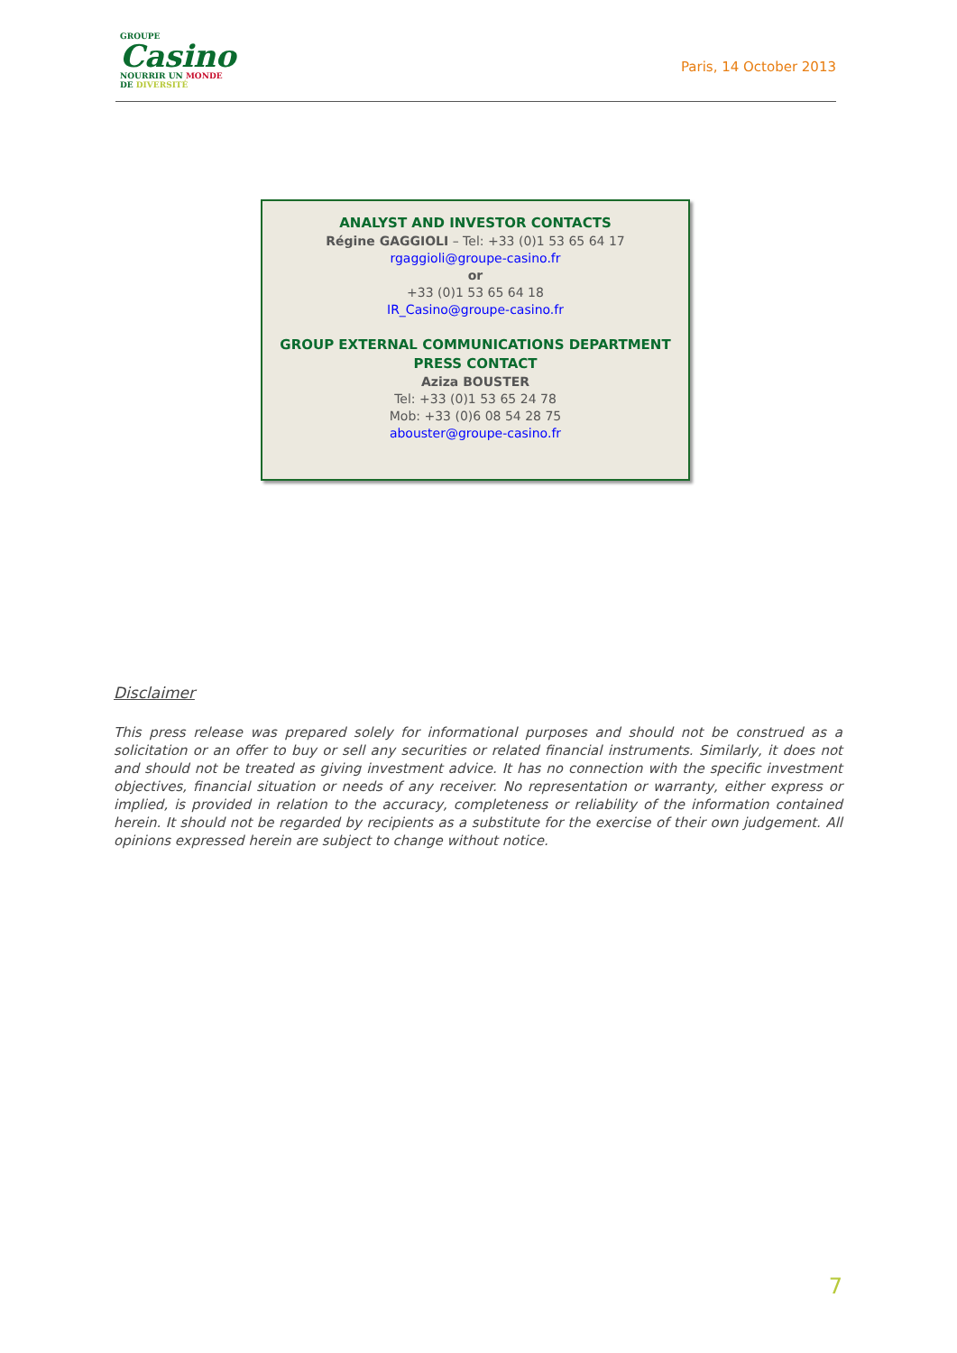GROUPE
Casino
NOURRIR UN MONDE
DE DIVERSITÉ
Paris, 14 October 2013
ANALYST AND INVESTOR CONTACTS
Régine GAGGIOLI – Tel: +33 (0)1 53 65 64 17
rgaggioli@groupe-casino.fr
or
+33 (0)1 53 65 64 18
IR_Casino@groupe-casino.fr
GROUP EXTERNAL COMMUNICATIONS DEPARTMENT
PRESS CONTACT
Aziza BOUSTER
Tel: +33 (0)1 53 65 24 78
Mob: +33 (0)6 08 54 28 75
abouster@groupe-casino.fr
Disclaimer
This press release was prepared solely for informational purposes and should not be construed as a solicitation or an offer to buy or sell any securities or related financial instruments. Similarly, it does not and should not be treated as giving investment advice. It has no connection with the specific investment objectives, financial situation or needs of any receiver. No representation or warranty, either express or implied, is provided in relation to the accuracy, completeness or reliability of the information contained herein. It should not be regarded by recipients as a substitute for the exercise of their own judgement. All opinions expressed herein are subject to change without notice.
7